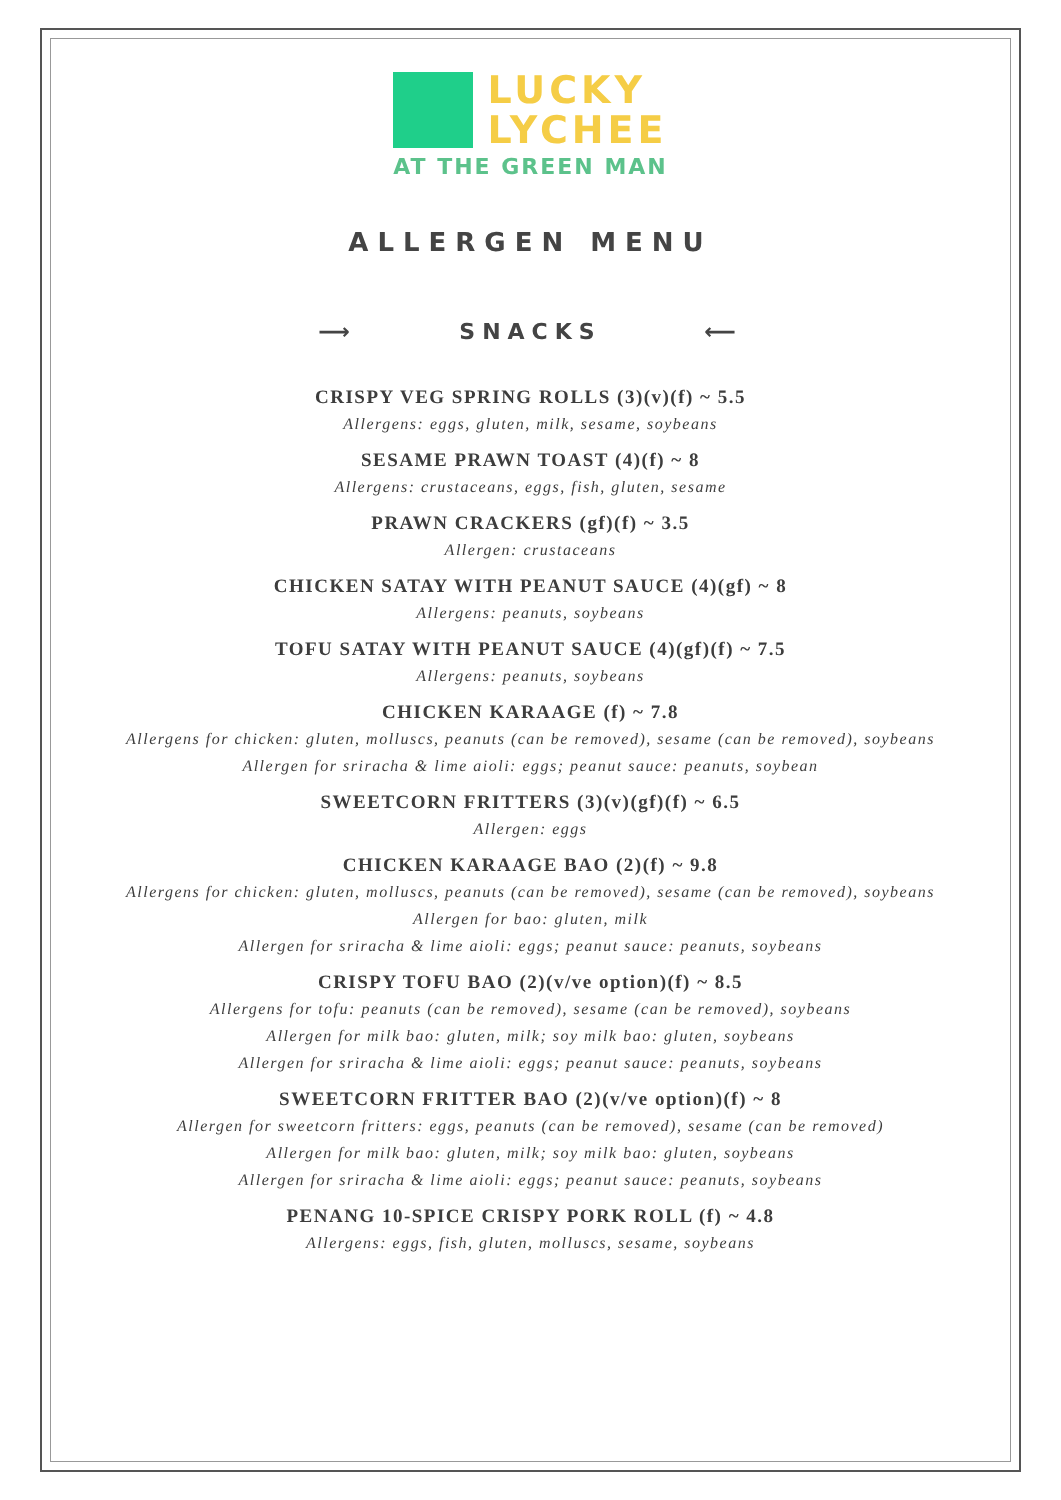LUCKY
LYCHEE
AT THE GREEN MAN
ALLERGEN MENU
⟶ SNACKS ⟵
CRISPY VEG SPRING ROLLS (3)(v)(f) ~ 5.5
Allergens: eggs, gluten, milk, sesame, soybeans
SESAME PRAWN TOAST (4)(f) ~ 8
Allergens: crustaceans, eggs, fish, gluten, sesame
PRAWN CRACKERS (gf)(f) ~ 3.5
Allergen: crustaceans
CHICKEN SATAY WITH PEANUT SAUCE (4)(gf) ~ 8
Allergens: peanuts, soybeans
TOFU SATAY WITH PEANUT SAUCE (4)(gf)(f) ~ 7.5
Allergens: peanuts, soybeans
CHICKEN KARAAGE (f) ~ 7.8
Allergens for chicken: gluten, molluscs, peanuts (can be removed), sesame (can be removed), soybeans
Allergen for sriracha & lime aioli: eggs; peanut sauce: peanuts, soybean
SWEETCORN FRITTERS (3)(v)(gf)(f) ~ 6.5
Allergen: eggs
CHICKEN KARAAGE BAO (2)(f) ~ 9.8
Allergens for chicken: gluten, molluscs, peanuts (can be removed), sesame (can be removed), soybeans
Allergen for bao: gluten, milk
Allergen for sriracha & lime aioli: eggs; peanut sauce: peanuts, soybeans
CRISPY TOFU BAO (2)(v/ve option)(f) ~ 8.5
Allergens for tofu: peanuts (can be removed), sesame (can be removed), soybeans
Allergen for milk bao: gluten, milk; soy milk bao: gluten, soybeans
Allergen for sriracha & lime aioli: eggs; peanut sauce: peanuts, soybeans
SWEETCORN FRITTER BAO (2)(v/ve option)(f) ~ 8
Allergen for sweetcorn fritters: eggs, peanuts (can be removed), sesame (can be removed)
Allergen for milk bao: gluten, milk; soy milk bao: gluten, soybeans
Allergen for sriracha & lime aioli: eggs; peanut sauce: peanuts, soybeans
PENANG 10-SPICE CRISPY PORK ROLL (f) ~ 4.8
Allergens: eggs, fish, gluten, molluscs, sesame, soybeans